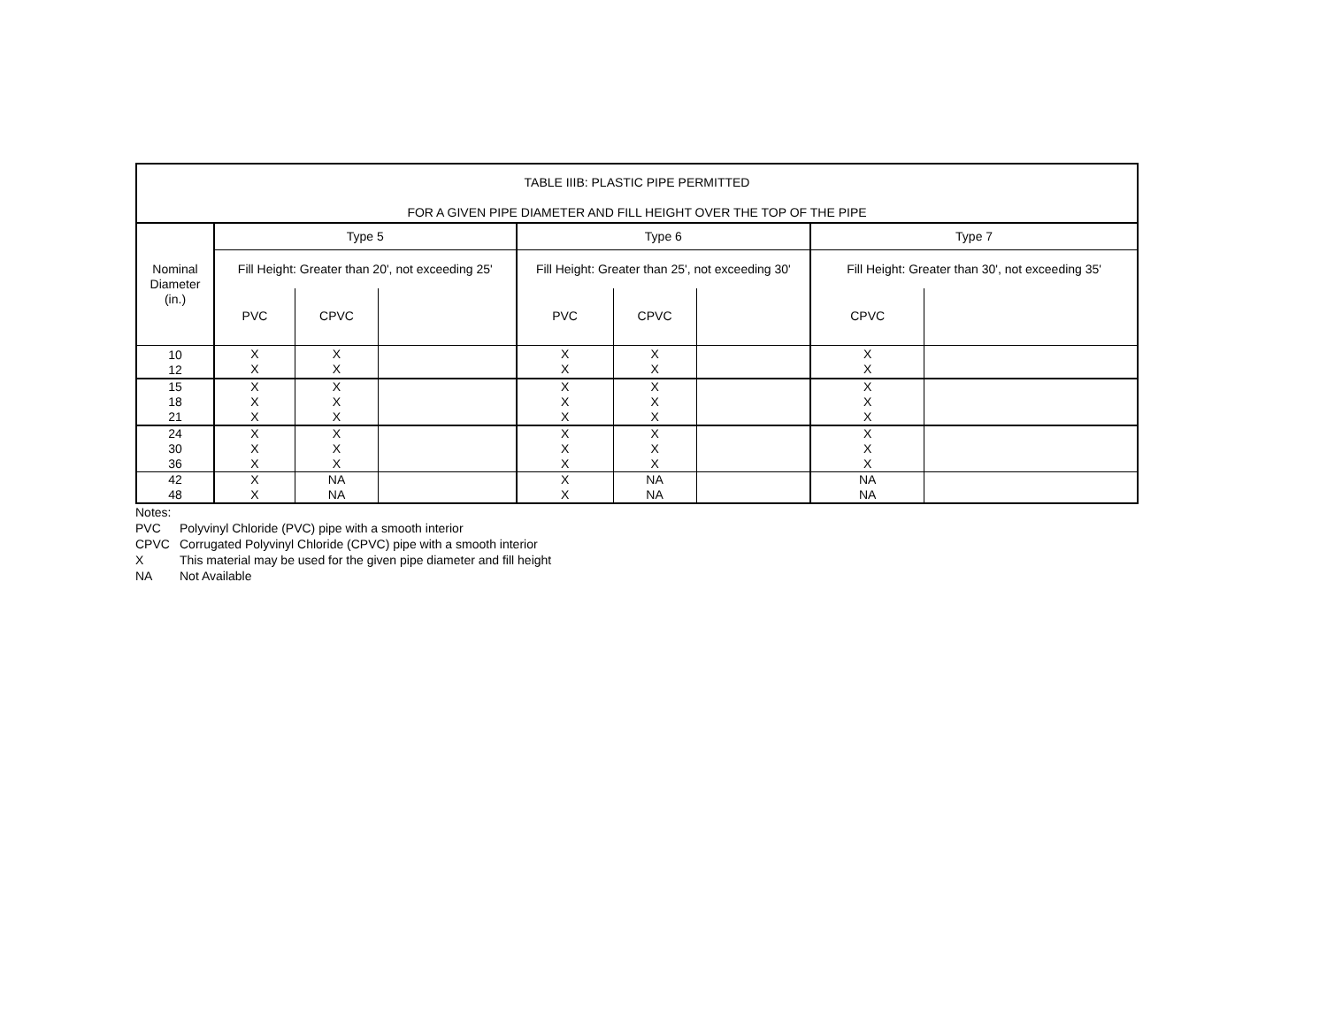| TABLE IIIB: PLASTIC PIPE PERMITTED FOR A GIVEN PIPE DIAMETER AND FILL HEIGHT OVER THE TOP OF THE PIPE | | | | | | | | |
| Nominal Diameter (in.) | Type 5 | | | Type 6 | | | Type 7 | |
| | Fill Height: Greater than 20', not exceeding 25' | | | Fill Height: Greater than 25', not exceeding 30' | | | Fill Height: Greater than 30', not exceeding 35' | |
| | PVC | CPVC | | PVC | CPVC | | CPVC | |
| 10 12 | X X | X X | | X X | X X | | X X | |
| 15 18 21 | X X X | X X X | | X X X | X X X | | X X X | |
| 24 30 36 | X X X | X X X | | X X X | X X X | | X X X | |
| 42 48 | X X | NA NA | | X X | NA NA | | NA NA | |
Notes:
PVC Polyvinyl Chloride (PVC) pipe with a smooth interior
CPVC Corrugated Polyvinyl Chloride (CPVC) pipe with a smooth interior
X This material may be used for the given pipe diameter and fill height
NA Not Available